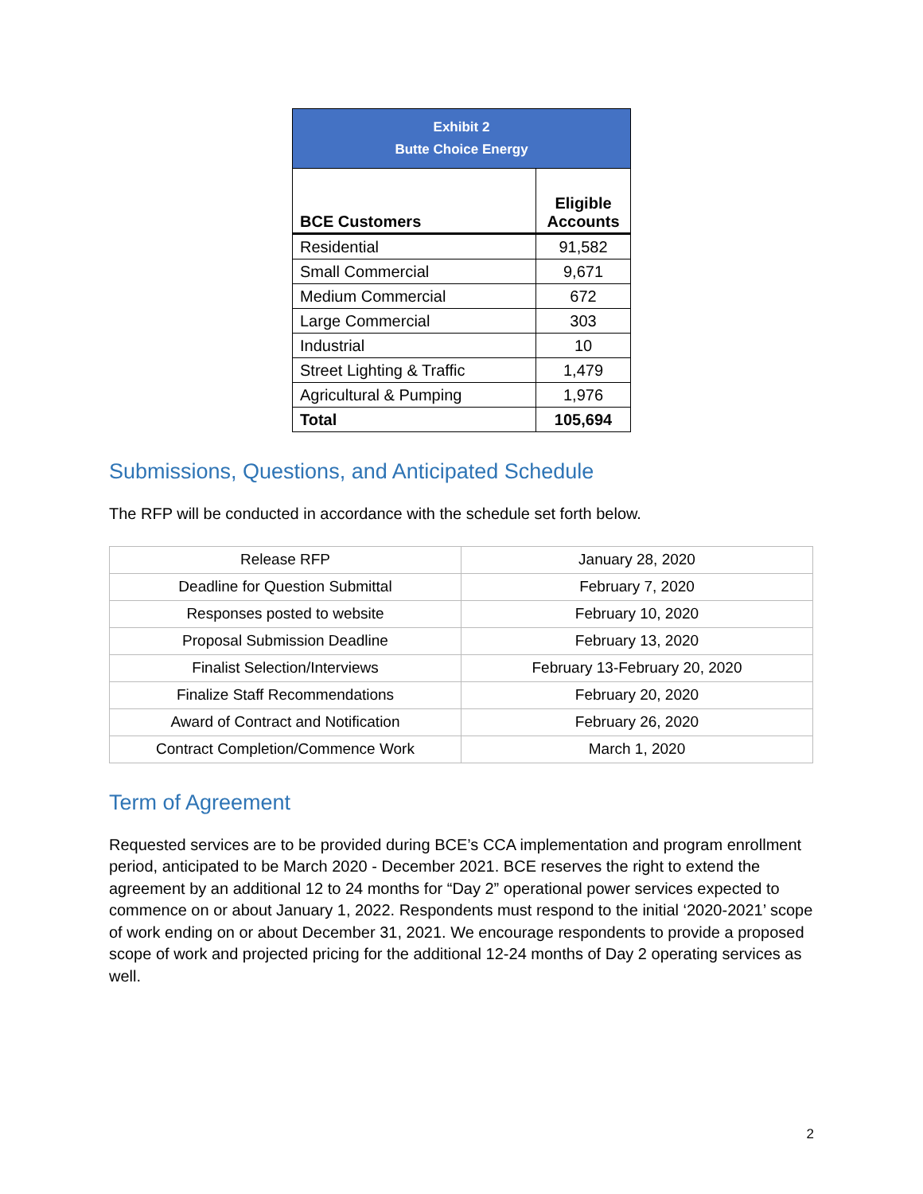| Exhibit 2 Butte Choice Energy | |
| BCE Customers | Eligible Accounts |
| Residential | 91,582 |
| Small Commercial | 9,671 |
| Medium Commercial | 672 |
| Large Commercial | 303 |
| Industrial | 10 |
| Street Lighting & Traffic | 1,479 |
| Agricultural & Pumping | 1,976 |
| Total | 105,694 |
Submissions, Questions, and Anticipated Schedule
The RFP will be conducted in accordance with the schedule set forth below.
| Release RFP | January 28, 2020 |
| Deadline for Question Submittal | February 7, 2020 |
| Responses posted to website | February 10, 2020 |
| Proposal Submission Deadline | February 13, 2020 |
| Finalist Selection/Interviews | February 13-February 20, 2020 |
| Finalize Staff Recommendations | February 20, 2020 |
| Award of Contract and Notification | February 26, 2020 |
| Contract Completion/Commence Work | March 1, 2020 |
Term of Agreement
Requested services are to be provided during BCE’s CCA implementation and program enrollment period, anticipated to be March 2020 - December 2021. BCE reserves the right to extend the agreement by an additional 12 to 24 months for “Day 2” operational power services expected to commence on or about January 1, 2022. Respondents must respond to the initial ‘2020-2021’ scope of work ending on or about December 31, 2021. We encourage respondents to provide a proposed scope of work and projected pricing for the additional 12-24 months of Day 2 operating services as well.
2